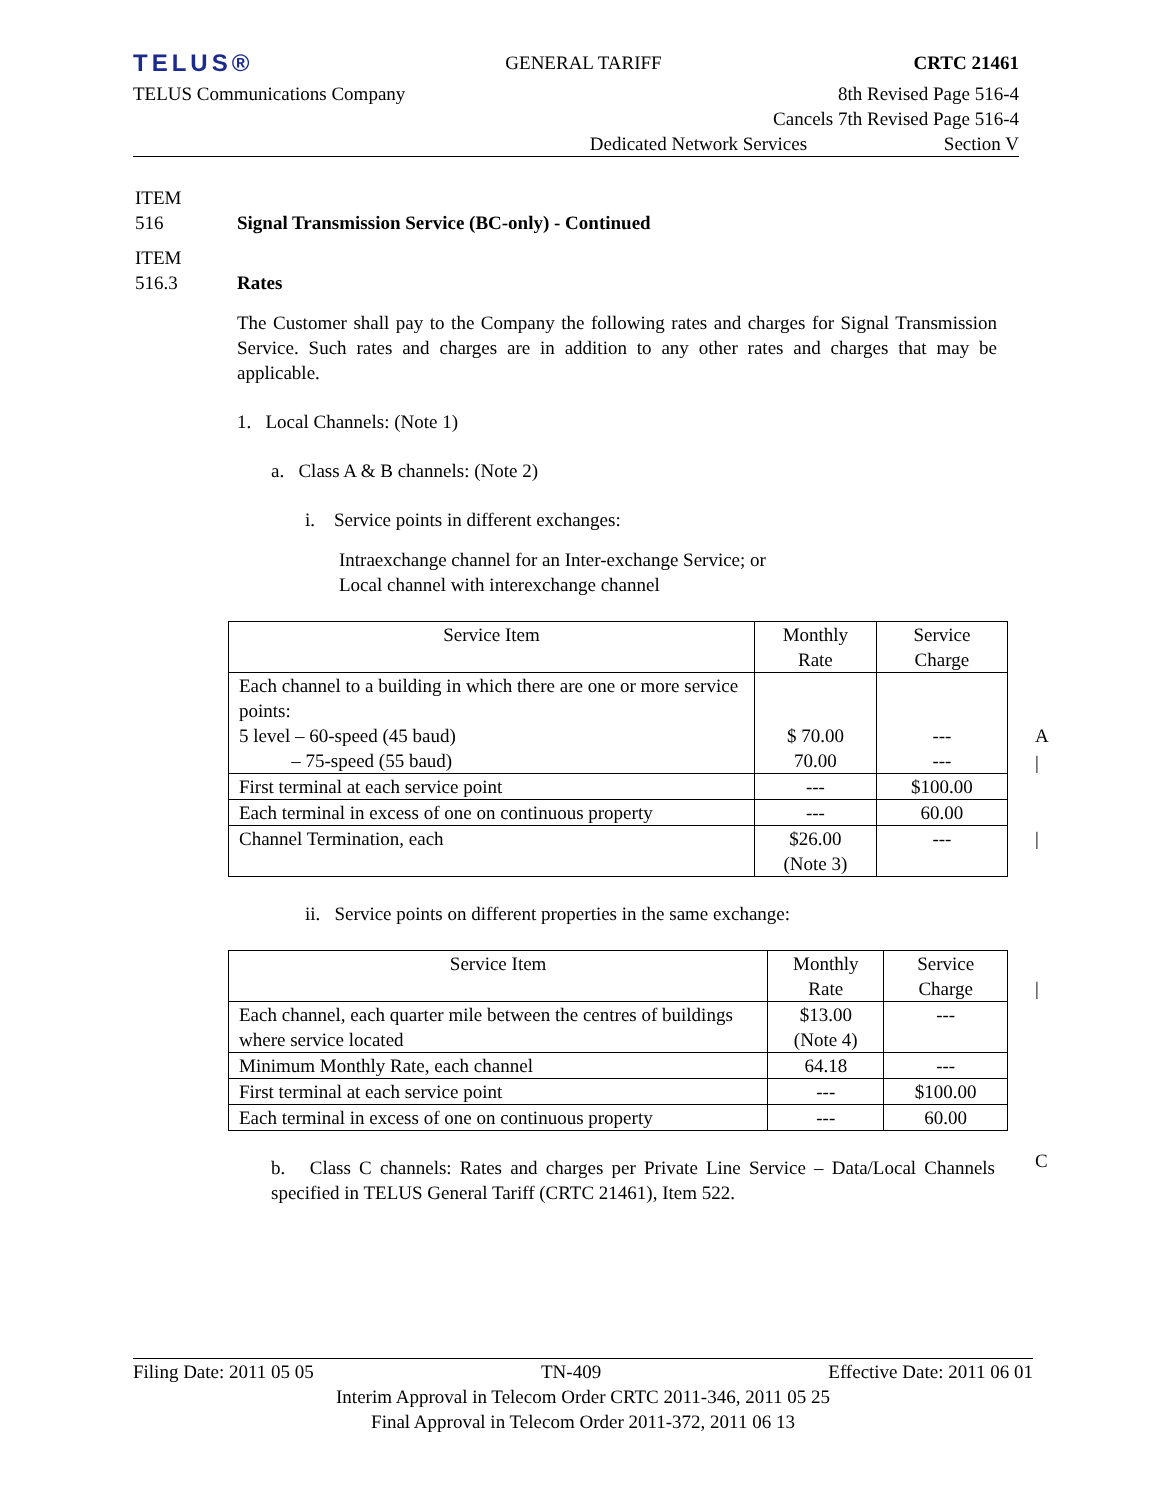TELUS® GENERAL TARIFF CRTC 21461
TELUS Communications Company 8th Revised Page 516-4
Cancels 7th Revised Page 516-4
Dedicated Network Services Section V
ITEM
516
Signal Transmission Service (BC-only) - Continued
ITEM
516.3
Rates
The Customer shall pay to the Company the following rates and charges for Signal Transmission Service. Such rates and charges are in addition to any other rates and charges that may be applicable.
1. Local Channels: (Note 1)
a. Class A & B channels: (Note 2)
i. Service points in different exchanges:
Intraexchange channel for an Inter-exchange Service; or
Local channel with interexchange channel
| Service Item | Monthly Rate | Service Charge |
| --- | --- | --- |
| Each channel to a building in which there are one or more service points: 5 level – 60-speed (45 baud) – 75-speed (55 baud) | $ 70.00 70.00 | --- --- |
| First terminal at each service point | --- | $100.00 |
| Each terminal in excess of one on continuous property | --- | 60.00 |
| Channel Termination, each | $26.00 (Note 3) | --- |
ii. Service points on different properties in the same exchange:
| Service Item | Monthly Rate | Service Charge |
| --- | --- | --- |
| Each channel, each quarter mile between the centres of buildings where service located | $13.00 (Note 4) | --- |
| Minimum Monthly Rate, each channel | 64.18 | --- |
| First terminal at each service point | --- | $100.00 |
| Each terminal in excess of one on continuous property | --- | 60.00 |
b. Class C channels: Rates and charges per Private Line Service – Data/Local Channels specified in TELUS General Tariff (CRTC 21461), Item 522.
A
|
|
|
C
Filing Date: 2011 05 05 TN-409 Effective Date: 2011 06 01
Interim Approval in Telecom Order CRTC 2011-346, 2011 05 25
Final Approval in Telecom Order 2011-372, 2011 06 13